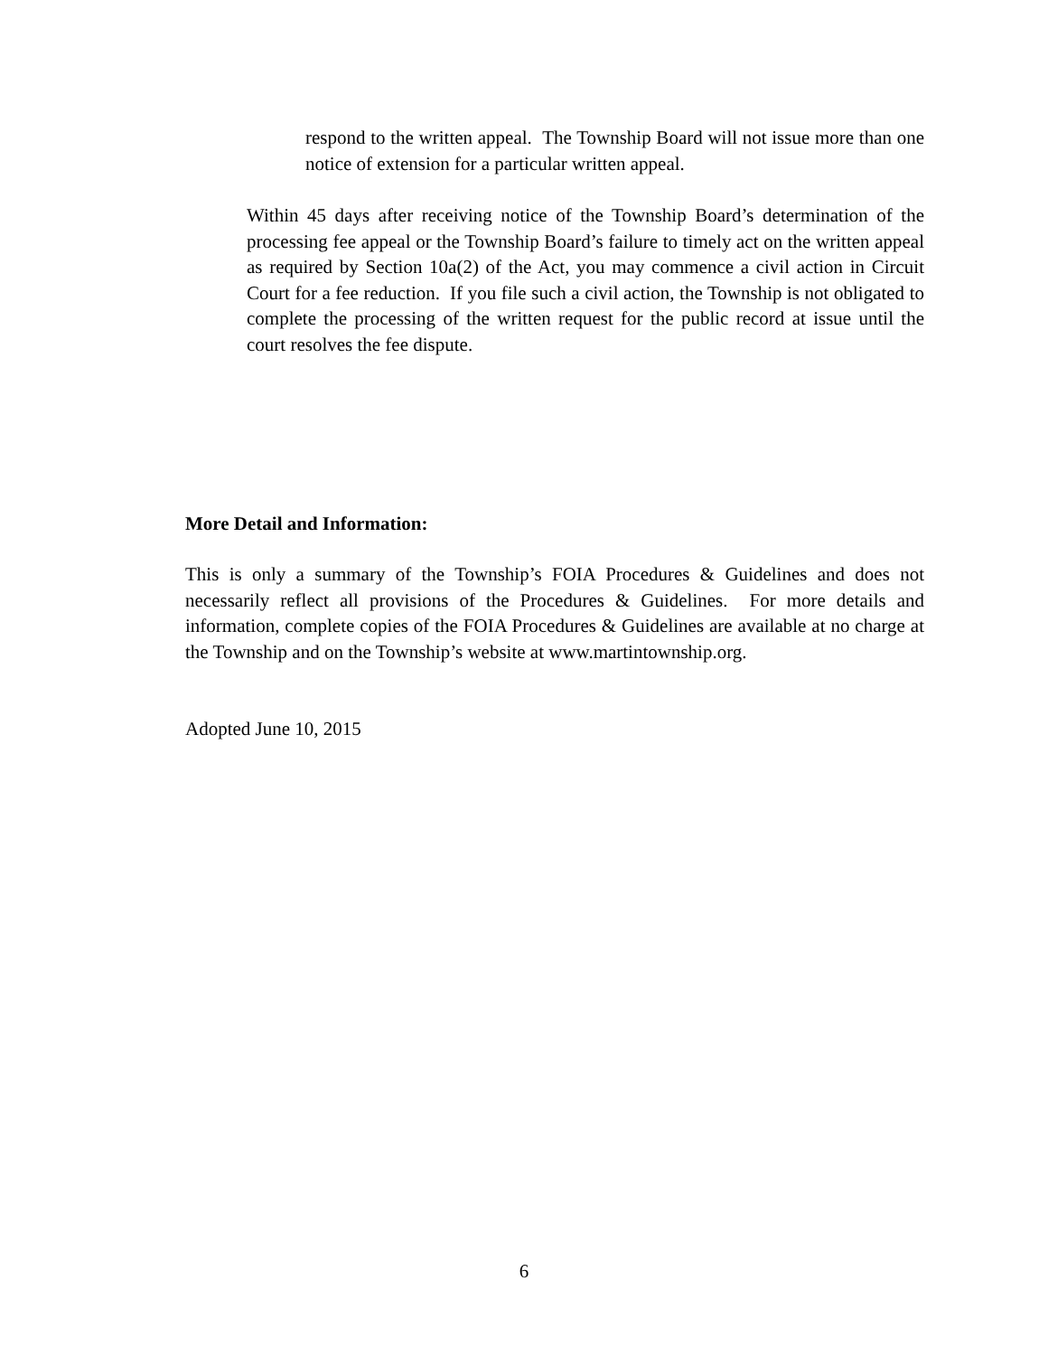respond to the written appeal. The Township Board will not issue more than one notice of extension for a particular written appeal.
Within 45 days after receiving notice of the Township Board’s determination of the processing fee appeal or the Township Board’s failure to timely act on the written appeal as required by Section 10a(2) of the Act, you may commence a civil action in Circuit Court for a fee reduction. If you file such a civil action, the Township is not obligated to complete the processing of the written request for the public record at issue until the court resolves the fee dispute.
More Detail and Information:
This is only a summary of the Township’s FOIA Procedures & Guidelines and does not necessarily reflect all provisions of the Procedures & Guidelines. For more details and information, complete copies of the FOIA Procedures & Guidelines are available at no charge at the Township and on the Township’s website at www.martintownship.org.
Adopted June 10, 2015
6